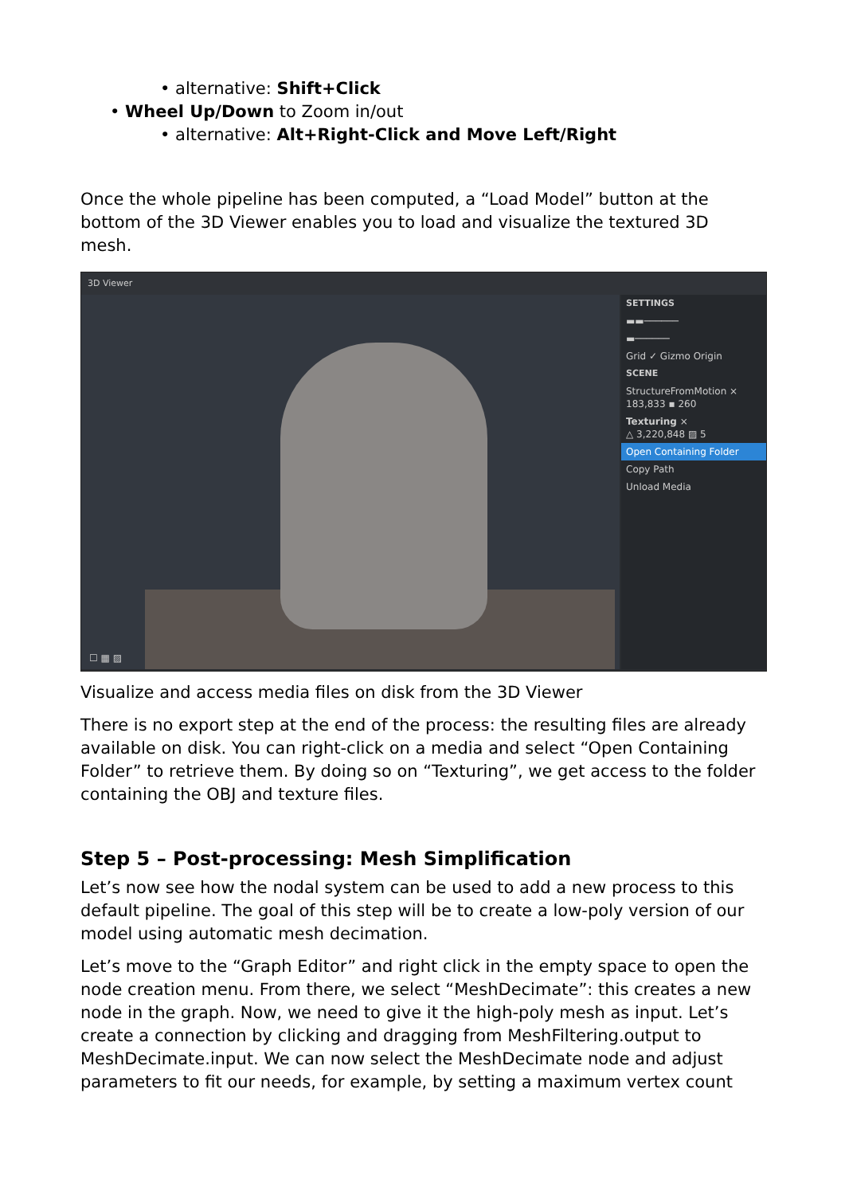• alternative: Shift+Click
• Wheel Up/Down to Zoom in/out
• alternative: Alt+Right-Click and Move Left/Right
Once the whole pipeline has been computed, a “Load Model” button at the bottom of the 3D Viewer enables you to load and visualize the textured 3D mesh.
3D Viewer
☐ ▦ ▨
SETTINGS
▬▬──────
▬──────
Grid ✓ Gizmo Origin
SCENE
StructureFromMotion ×
183,833 ▪ 260
Texturing ×
△ 3,220,848 ▨ 5
Open Containing Folder
Copy Path
Unload Media
Visualize and access media files on disk from the 3D Viewer
There is no export step at the end of the process: the resulting files are already available on disk. You can right-click on a media and select “Open Containing Folder” to retrieve them. By doing so on “Texturing”, we get access to the folder containing the OBJ and texture files.
Step 5 – Post-processing: Mesh Simplification
Let’s now see how the nodal system can be used to add a new process to this default pipeline. The goal of this step will be to create a low-poly version of our model using automatic mesh decimation.
Let’s move to the “Graph Editor” and right click in the empty space to open the node creation menu. From there, we select “MeshDecimate”: this creates a new node in the graph. Now, we need to give it the high-poly mesh as input. Let’s create a connection by clicking and dragging from MeshFiltering.output to MeshDecimate.input. We can now select the MeshDecimate node and adjust parameters to fit our needs, for example, by setting a maximum vertex count